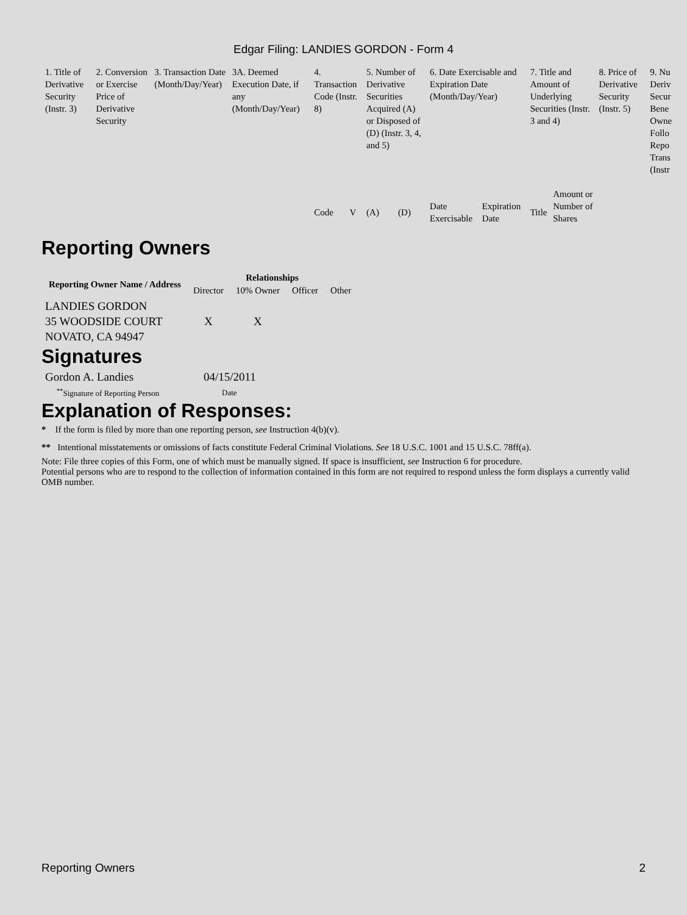Edgar Filing: LANDIES GORDON - Form 4
| 1. Title of Derivative Security (Instr. 3) | 2. Conversion or Exercise Price of Derivative Security | 3. Transaction Date (Month/Day/Year) | 3A. Deemed Execution Date, if any (Month/Day/Year) | 4. Transaction Code (Instr. 8) | | 5. Number of Derivative Securities Acquired (A) or Disposed of (D) (Instr. 3, 4, and 5) | | 6. Date Exercisable and Expiration Date (Month/Day/Year) | | 7. Title and Amount of Underlying Securities (Instr. 3 and 4) | | 8. Price of Derivative Security (Instr. 5) | 9. Nu Deriv Secur Bene Owne Follo Repo Trans (Instr |
| | | | | | | | | Date Exercisable | Expiration Date | Title | Amount or Number of Shares | | |
| | | | | Code | V | (A) | (D) | | | | | | |
Reporting Owners
| Reporting Owner Name / Address | Relationships | | | |
| --- | --- | --- | --- | --- |
| | Director | 10% Owner | Officer | Other |
| LANDIES GORDON 35 WOODSIDE COURT NOVATO, CA 94947 | X | X | | |
Signatures
| Gordon A. Landies | 04/15/2011 |
| <sup>**</sup> Signature of Reporting Person | Date |
Explanation of Responses:
* If the form is filed by more than one reporting person, see Instruction 4(b)(v).
** Intentional misstatements or omissions of facts constitute Federal Criminal Violations. See 18 U.S.C. 1001 and 15 U.S.C. 78ff(a).
Note: File three copies of this Form, one of which must be manually signed. If space is insufficient, see Instruction 6 for procedure.
Potential persons who are to respond to the collection of information contained in this form are not required to respond unless the form displays a currently valid OMB number.
Reporting Owners 2